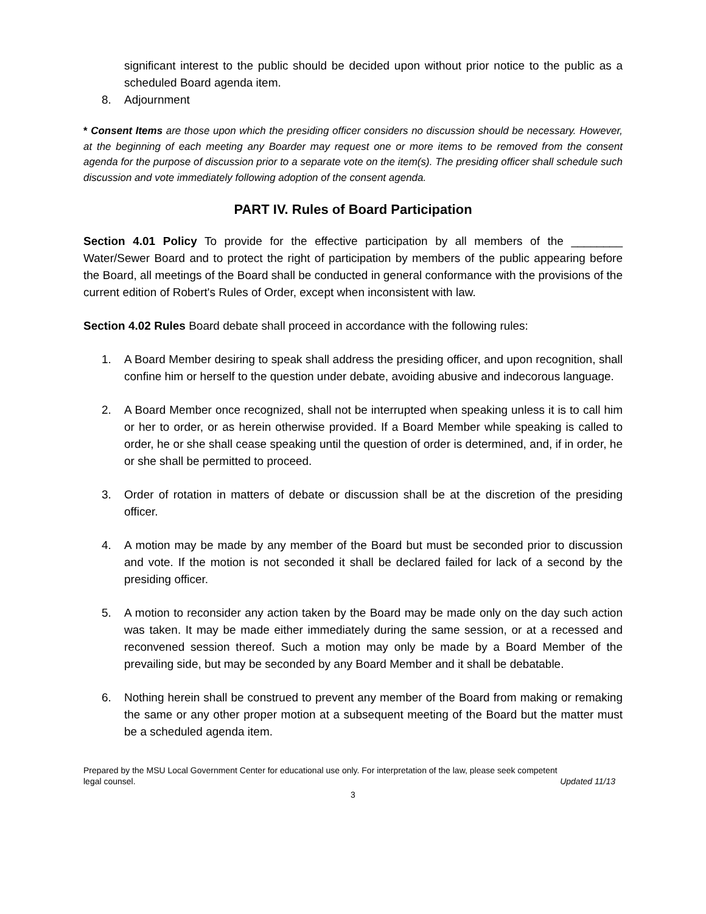significant interest to the public should be decided upon without prior notice to the public as a scheduled Board agenda item.
8. Adjournment
* Consent Items are those upon which the presiding officer considers no discussion should be necessary. However, at the beginning of each meeting any Boarder may request one or more items to be removed from the consent agenda for the purpose of discussion prior to a separate vote on the item(s). The presiding officer shall schedule such discussion and vote immediately following adoption of the consent agenda.
PART IV. Rules of Board Participation
Section 4.01 Policy To provide for the effective participation by all members of the ________ Water/Sewer Board and to protect the right of participation by members of the public appearing before the Board, all meetings of the Board shall be conducted in general conformance with the provisions of the current edition of Robert's Rules of Order, except when inconsistent with law.
Section 4.02 Rules Board debate shall proceed in accordance with the following rules:
1. A Board Member desiring to speak shall address the presiding officer, and upon recognition, shall confine him or herself to the question under debate, avoiding abusive and indecorous language.
2. A Board Member once recognized, shall not be interrupted when speaking unless it is to call him or her to order, or as herein otherwise provided. If a Board Member while speaking is called to order, he or she shall cease speaking until the question of order is determined, and, if in order, he or she shall be permitted to proceed.
3. Order of rotation in matters of debate or discussion shall be at the discretion of the presiding officer.
4. A motion may be made by any member of the Board but must be seconded prior to discussion and vote. If the motion is not seconded it shall be declared failed for lack of a second by the presiding officer.
5. A motion to reconsider any action taken by the Board may be made only on the day such action was taken. It may be made either immediately during the same session, or at a recessed and reconvened session thereof. Such a motion may only be made by a Board Member of the prevailing side, but may be seconded by any Board Member and it shall be debatable.
6. Nothing herein shall be construed to prevent any member of the Board from making or remaking the same or any other proper motion at a subsequent meeting of the Board but the matter must be a scheduled agenda item.
Prepared by the MSU Local Government Center for educational use only. For interpretation of the law, please seek competent
legal counsel. Updated 11/13
3